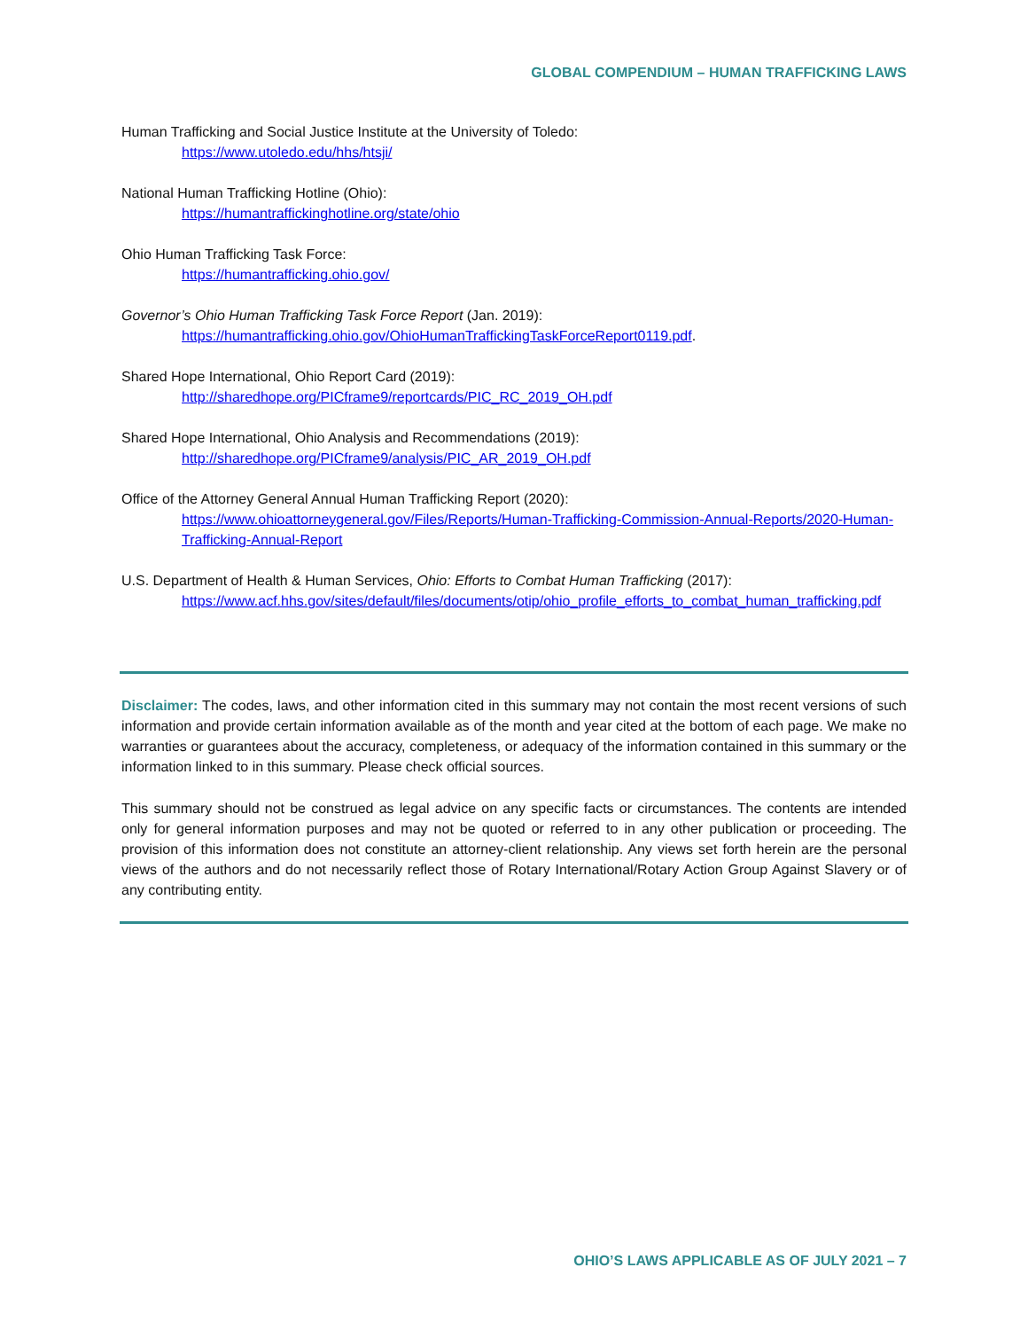GLOBAL COMPENDIUM – HUMAN TRAFFICKING LAWS
Human Trafficking and Social Justice Institute at the University of Toledo:
https://www.utoledo.edu/hhs/htsji/
National Human Trafficking Hotline (Ohio):
https://humantraffickinghotline.org/state/ohio
Ohio Human Trafficking Task Force:
https://humantrafficking.ohio.gov/
Governor’s Ohio Human Trafficking Task Force Report (Jan. 2019):
https://humantrafficking.ohio.gov/OhioHumanTraffickingTaskForceReport0119.pdf.
Shared Hope International, Ohio Report Card (2019):
http://sharedhope.org/PICframe9/reportcards/PIC_RC_2019_OH.pdf
Shared Hope International, Ohio Analysis and Recommendations (2019):
http://sharedhope.org/PICframe9/analysis/PIC_AR_2019_OH.pdf
Office of the Attorney General Annual Human Trafficking Report (2020):
https://www.ohioattorneygeneral.gov/Files/Reports/Human-Trafficking-Commission-Annual-Reports/2020-Human-Trafficking-Annual-Report
U.S. Department of Health & Human Services, Ohio: Efforts to Combat Human Trafficking (2017):
https://www.acf.hhs.gov/sites/default/files/documents/otip/ohio_profile_efforts_to_combat_human_trafficking.pdf
Disclaimer: The codes, laws, and other information cited in this summary may not contain the most recent versions of such information and provide certain information available as of the month and year cited at the bottom of each page. We make no warranties or guarantees about the accuracy, completeness, or adequacy of the information contained in this summary or the information linked to in this summary. Please check official sources.
This summary should not be construed as legal advice on any specific facts or circumstances. The contents are intended only for general information purposes and may not be quoted or referred to in any other publication or proceeding. The provision of this information does not constitute an attorney-client relationship. Any views set forth herein are the personal views of the authors and do not necessarily reflect those of Rotary International/Rotary Action Group Against Slavery or of any contributing entity.
OHIO’S LAWS APPLICABLE AS OF JULY 2021 – 7